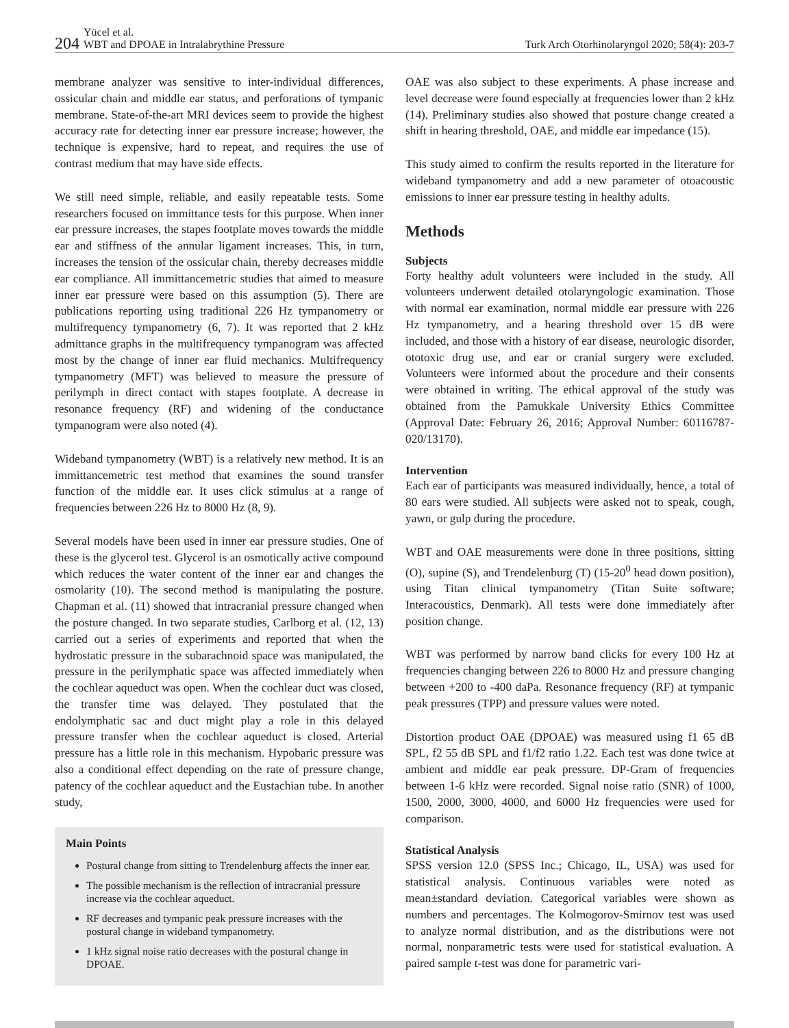204 Yücel et al.
WBT and DPOAE in Intralabrythine Pressure
Turk Arch Otorhinolaryngol 2020; 58(4): 203-7
membrane analyzer was sensitive to inter-individual differences, ossicular chain and middle ear status, and perforations of tympanic membrane. State-of-the-art MRI devices seem to provide the highest accuracy rate for detecting inner ear pressure increase; however, the technique is expensive, hard to repeat, and requires the use of contrast medium that may have side effects.
We still need simple, reliable, and easily repeatable tests. Some researchers focused on immittance tests for this purpose. When inner ear pressure increases, the stapes footplate moves towards the middle ear and stiffness of the annular ligament increases. This, in turn, increases the tension of the ossicular chain, thereby decreases middle ear compliance. All immittancemetric studies that aimed to measure inner ear pressure were based on this assumption (5). There are publications reporting using traditional 226 Hz tympanometry or multifrequency tympanometry (6, 7). It was reported that 2 kHz admittance graphs in the multifrequency tympanogram was affected most by the change of inner ear fluid mechanics. Multifrequency tympanometry (MFT) was believed to measure the pressure of perilymph in direct contact with stapes footplate. A decrease in resonance frequency (RF) and widening of the conductance tympanogram were also noted (4).
Wideband tympanometry (WBT) is a relatively new method. It is an immittancemetric test method that examines the sound transfer function of the middle ear. It uses click stimulus at a range of frequencies between 226 Hz to 8000 Hz (8, 9).
Several models have been used in inner ear pressure studies. One of these is the glycerol test. Glycerol is an osmotically active compound which reduces the water content of the inner ear and changes the osmolarity (10). The second method is manipulating the posture. Chapman et al. (11) showed that intracranial pressure changed when the posture changed. In two separate studies, Carlborg et al. (12, 13) carried out a series of experiments and reported that when the hydrostatic pressure in the subarachnoid space was manipulated, the pressure in the perilymphatic space was affected immediately when the cochlear aqueduct was open. When the cochlear duct was closed, the transfer time was delayed. They postulated that the endolymphatic sac and duct might play a role in this delayed pressure transfer when the cochlear aqueduct is closed. Arterial pressure has a little role in this mechanism. Hypobaric pressure was also a conditional effect depending on the rate of pressure change, patency of the cochlear aqueduct and the Eustachian tube. In another study,
Main Points
Postural change from sitting to Trendelenburg affects the inner ear.
The possible mechanism is the reflection of intracranial pressure increase via the cochlear aqueduct.
RF decreases and tympanic peak pressure increases with the postural change in wideband tympanometry.
1 kHz signal noise ratio decreases with the postural change in DPOAE.
OAE was also subject to these experiments. A phase increase and level decrease were found especially at frequencies lower than 2 kHz (14). Preliminary studies also showed that posture change created a shift in hearing threshold, OAE, and middle ear impedance (15).
This study aimed to confirm the results reported in the literature for wideband tympanometry and add a new parameter of otoacoustic emissions to inner ear pressure testing in healthy adults.
Methods
Subjects
Forty healthy adult volunteers were included in the study. All volunteers underwent detailed otolaryngologic examination. Those with normal ear examination, normal middle ear pressure with 226 Hz tympanometry, and a hearing threshold over 15 dB were included, and those with a history of ear disease, neurologic disorder, ototoxic drug use, and ear or cranial surgery were excluded. Volunteers were informed about the procedure and their consents were obtained in writing. The ethical approval of the study was obtained from the Pamukkale University Ethics Committee (Approval Date: February 26, 2016; Approval Number: 60116787-020/13170).
Intervention
Each ear of participants was measured individually, hence, a total of 80 ears were studied. All subjects were asked not to speak, cough, yawn, or gulp during the procedure.
WBT and OAE measurements were done in three positions, sitting (O), supine (S), and Trendelenburg (T) (15-20<sup>0</sup> head down position), using Titan clinical tympanometry (Titan Suite software; Interacoustics, Denmark). All tests were done immediately after position change.
WBT was performed by narrow band clicks for every 100 Hz at frequencies changing between 226 to 8000 Hz and pressure changing between +200 to -400 daPa. Resonance frequency (RF) at tympanic peak pressures (TPP) and pressure values were noted.
Distortion product OAE (DPOAE) was measured using f1 65 dB SPL, f2 55 dB SPL and f1/f2 ratio 1.22. Each test was done twice at ambient and middle ear peak pressure. DP-Gram of frequencies between 1-6 kHz were recorded. Signal noise ratio (SNR) of 1000, 1500, 2000, 3000, 4000, and 6000 Hz frequencies were used for comparison.
Statistical Analysis
SPSS version 12.0 (SPSS Inc.; Chicago, IL, USA) was used for statistical analysis. Continuous variables were noted as mean±standard deviation. Categorical variables were shown as numbers and percentages. The Kolmogorov-Smirnov test was used to analyze normal distribution, and as the distributions were not normal, nonparametric tests were used for statistical evaluation. A paired sample t-test was done for parametric vari-